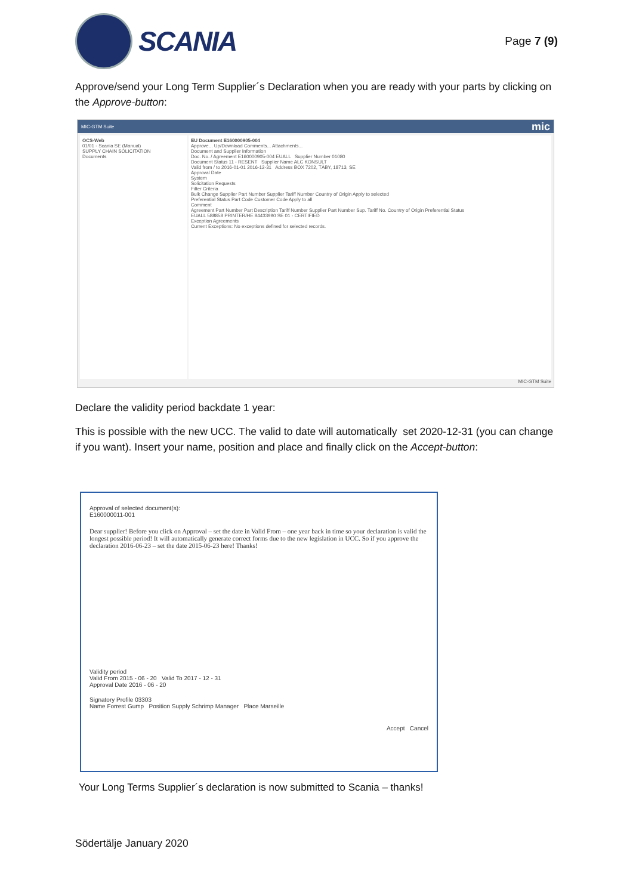SCANIA
Page 7 (9)
Approve/send your Long Term Supplier´s Declaration when you are ready with your parts by clicking on the Approve-button:
MIC-GTM Suite mic
OCS-Web
01/01 - Scania SE (Manual)
SUPPLY CHAIN SOLICITATION
Documents
EU Document E160000905-004
Approve... Up/Download Comments... Attachments...
Document and Supplier Information
Doc. No. / Agreement E160000905-004 EUALL Supplier Number 01080
Document Status 11 - RESENT Supplier Name ALC KONSULT
Valid from / to 2016-01-01 2016-12-31 Address BOX 7202, TÄBY, 18713, SE
Approval Date
System
Solicitation Requests
Filter Criteria
Bulk Change Supplier Part Number Supplier Tariff Number Country of Origin Apply to selected
Preferential Status Part Code Customer Code Apply to all
Comment
Agreement Part Number Part Description Tariff Number Supplier Part Number Sup. Tariff No. Country of Origin Preferential Status
EUALL 588858 PRINTER/HE 84433990 SE 01 - CERTIFIED
Exception Agreements
Current Exceptions: No exceptions defined for selected records.
MIC-GTM Suite
Declare the validity period backdate 1 year:
This is possible with the new UCC. The valid to date will automatically set 2020-12-31 (you can change if you want). Insert your name, position and place and finally click on the Accept-button:
Approval of selected document(s):
E160000011-001
Dear supplier! Before you click on Approval – set the date in Valid From – one year back in time so your declaration is valid the longest possible period! It will automatically generate correct forms due to the new legislation in UCC. So if you approve the declaration 2016-06-23 – set the date 2015-06-23 here! Thanks!
Validity period
Valid From 2015 - 06 - 20 Valid To 2017 - 12 - 31
Approval Date 2016 - 06 - 20
Signatory Profile 03303
Name Forrest Gump Position Supply Schrimp Manager Place Marseille
Accept Cancel
Your Long Terms Supplier´s declaration is now submitted to Scania – thanks!
Södertälje January 2020